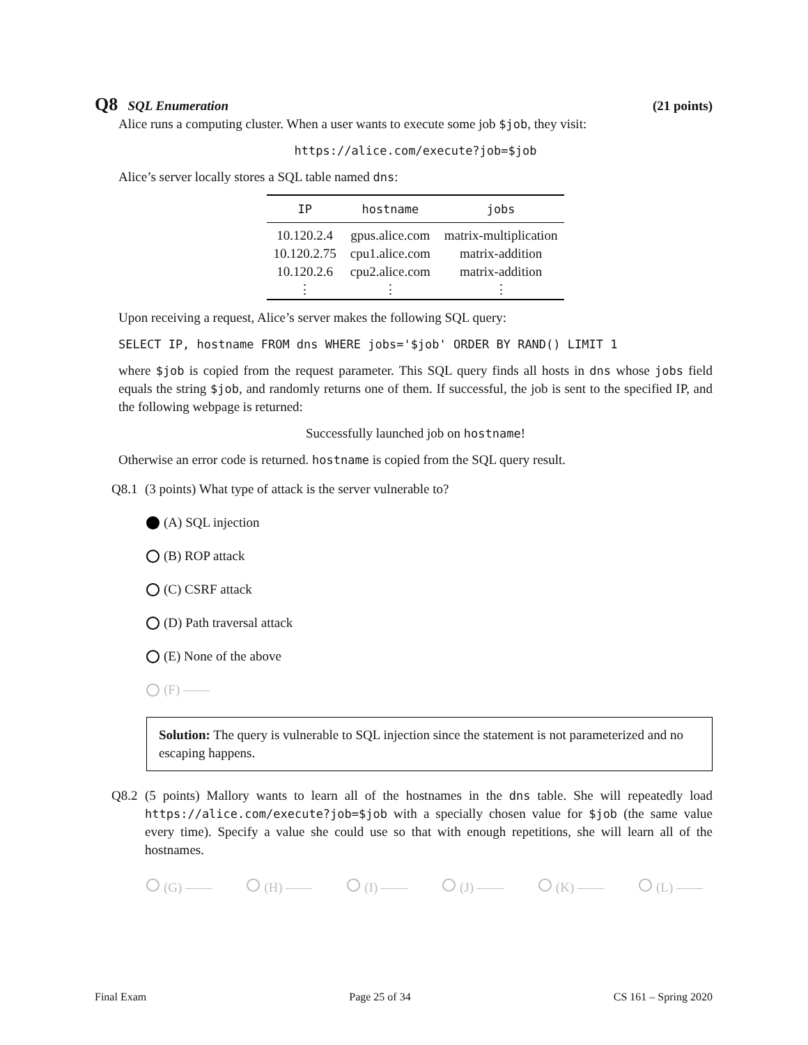Q8 SQL Enumeration (21 points)
Alice runs a computing cluster. When a user wants to execute some job $job, they visit:
https://alice.com/execute?job=$job
Alice’s server locally stores a SQL table named dns:
| IP | hostname | jobs |
| --- | --- | --- |
| 10.120.2.4 | gpus.alice.com | matrix-multiplication |
| 10.120.2.75 | cpu1.alice.com | matrix-addition |
| 10.120.2.6 | cpu2.alice.com | matrix-addition |
| ⋮ | ⋮ | ⋮ |
Upon receiving a request, Alice’s server makes the following SQL query:
SELECT IP, hostname FROM dns WHERE jobs='$job' ORDER BY RAND() LIMIT 1
where $job is copied from the request parameter. This SQL query finds all hosts in dns whose jobs field equals the string $job, and randomly returns one of them. If successful, the job is sent to the specified IP, and the following webpage is returned:
Successfully launched job on hostname!
Otherwise an error code is returned. hostname is copied from the SQL query result.
Q8.1 (3 points) What type of attack is the server vulnerable to?
(A) SQL injection
(B) ROP attack
(C) CSRF attack
(D) Path traversal attack
(E) None of the above
(F) ——
Solution: The query is vulnerable to SQL injection since the statement is not parameterized and no escaping happens.
Q8.2 (5 points) Mallory wants to learn all of the hostnames in the dns table. She will repeatedly load https://alice.com/execute?job=$job with a specially chosen value for $job (the same value every time). Specify a value she could use so that with enough repetitions, she will learn all of the hostnames.
(G) —— (H) —— (I) —— (J) —— (K) —— (L) ——
Final Exam Page 25 of 34 CS 161 – Spring 2020